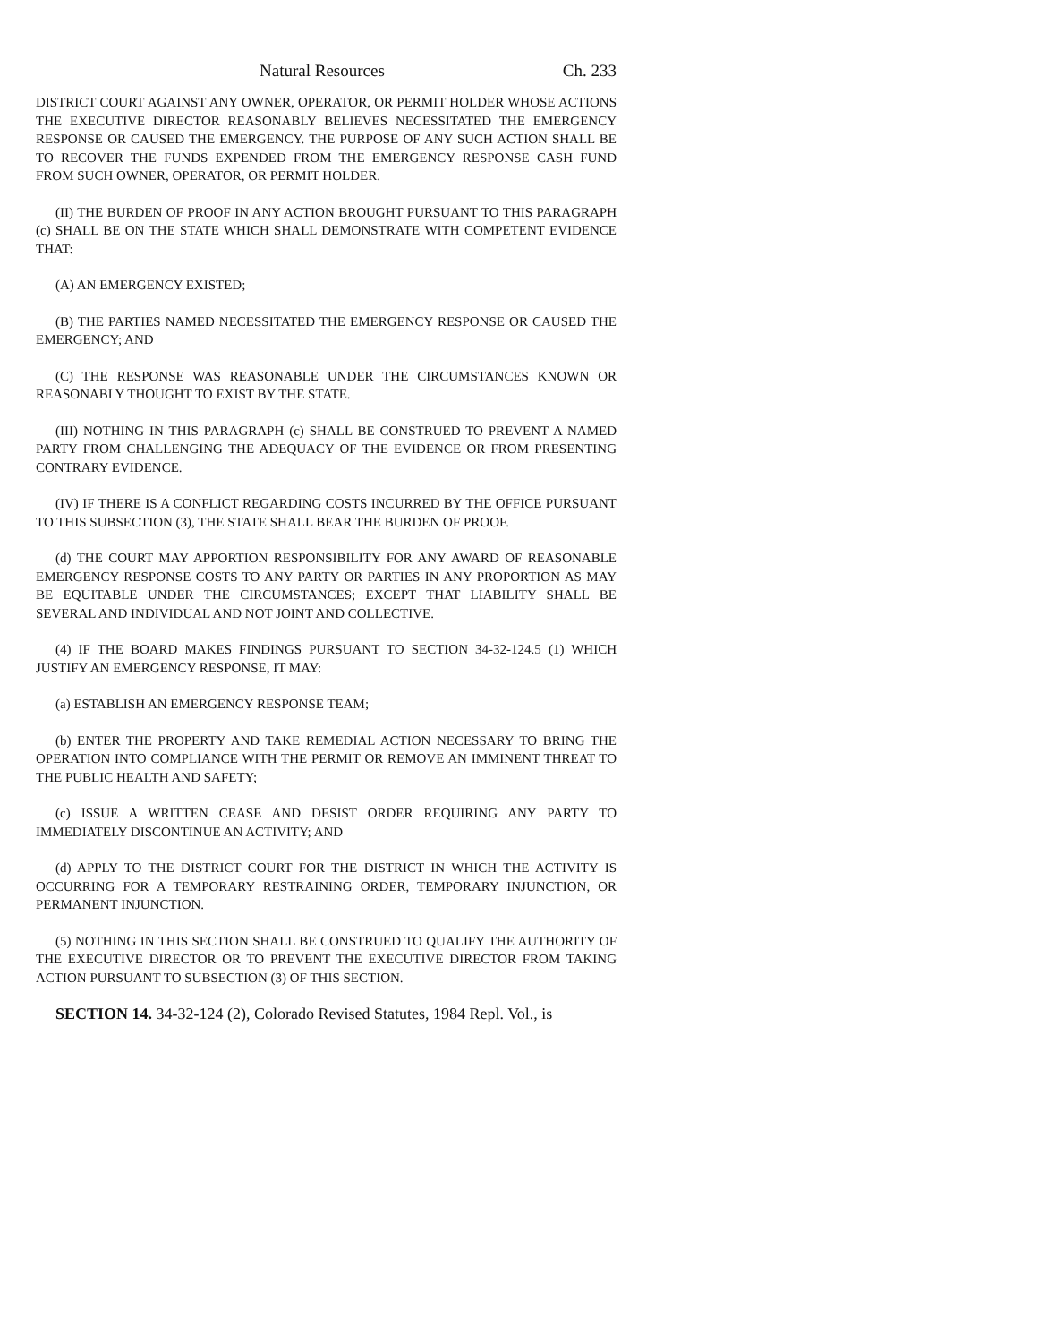Natural Resources Ch. 233
DISTRICT COURT AGAINST ANY OWNER, OPERATOR, OR PERMIT HOLDER WHOSE ACTIONS THE EXECUTIVE DIRECTOR REASONABLY BELIEVES NECESSITATED THE EMERGENCY RESPONSE OR CAUSED THE EMERGENCY. THE PURPOSE OF ANY SUCH ACTION SHALL BE TO RECOVER THE FUNDS EXPENDED FROM THE EMERGENCY RESPONSE CASH FUND FROM SUCH OWNER, OPERATOR, OR PERMIT HOLDER.
(II) THE BURDEN OF PROOF IN ANY ACTION BROUGHT PURSUANT TO THIS PARAGRAPH (c) SHALL BE ON THE STATE WHICH SHALL DEMONSTRATE WITH COMPETENT EVIDENCE THAT:
(A) AN EMERGENCY EXISTED;
(B) THE PARTIES NAMED NECESSITATED THE EMERGENCY RESPONSE OR CAUSED THE EMERGENCY; AND
(C) THE RESPONSE WAS REASONABLE UNDER THE CIRCUMSTANCES KNOWN OR REASONABLY THOUGHT TO EXIST BY THE STATE.
(III) NOTHING IN THIS PARAGRAPH (c) SHALL BE CONSTRUED TO PREVENT A NAMED PARTY FROM CHALLENGING THE ADEQUACY OF THE EVIDENCE OR FROM PRESENTING CONTRARY EVIDENCE.
(IV) IF THERE IS A CONFLICT REGARDING COSTS INCURRED BY THE OFFICE PURSUANT TO THIS SUBSECTION (3), THE STATE SHALL BEAR THE BURDEN OF PROOF.
(d) THE COURT MAY APPORTION RESPONSIBILITY FOR ANY AWARD OF REASONABLE EMERGENCY RESPONSE COSTS TO ANY PARTY OR PARTIES IN ANY PROPORTION AS MAY BE EQUITABLE UNDER THE CIRCUMSTANCES; EXCEPT THAT LIABILITY SHALL BE SEVERAL AND INDIVIDUAL AND NOT JOINT AND COLLECTIVE.
(4) IF THE BOARD MAKES FINDINGS PURSUANT TO SECTION 34-32-124.5 (1) WHICH JUSTIFY AN EMERGENCY RESPONSE, IT MAY:
(a) ESTABLISH AN EMERGENCY RESPONSE TEAM;
(b) ENTER THE PROPERTY AND TAKE REMEDIAL ACTION NECESSARY TO BRING THE OPERATION INTO COMPLIANCE WITH THE PERMIT OR REMOVE AN IMMINENT THREAT TO THE PUBLIC HEALTH AND SAFETY;
(c) ISSUE A WRITTEN CEASE AND DESIST ORDER REQUIRING ANY PARTY TO IMMEDIATELY DISCONTINUE AN ACTIVITY; AND
(d) APPLY TO THE DISTRICT COURT FOR THE DISTRICT IN WHICH THE ACTIVITY IS OCCURRING FOR A TEMPORARY RESTRAINING ORDER, TEMPORARY INJUNCTION, OR PERMANENT INJUNCTION.
(5) NOTHING IN THIS SECTION SHALL BE CONSTRUED TO QUALIFY THE AUTHORITY OF THE EXECUTIVE DIRECTOR OR TO PREVENT THE EXECUTIVE DIRECTOR FROM TAKING ACTION PURSUANT TO SUBSECTION (3) OF THIS SECTION.
SECTION 14. 34-32-124 (2), Colorado Revised Statutes, 1984 Repl. Vol., is